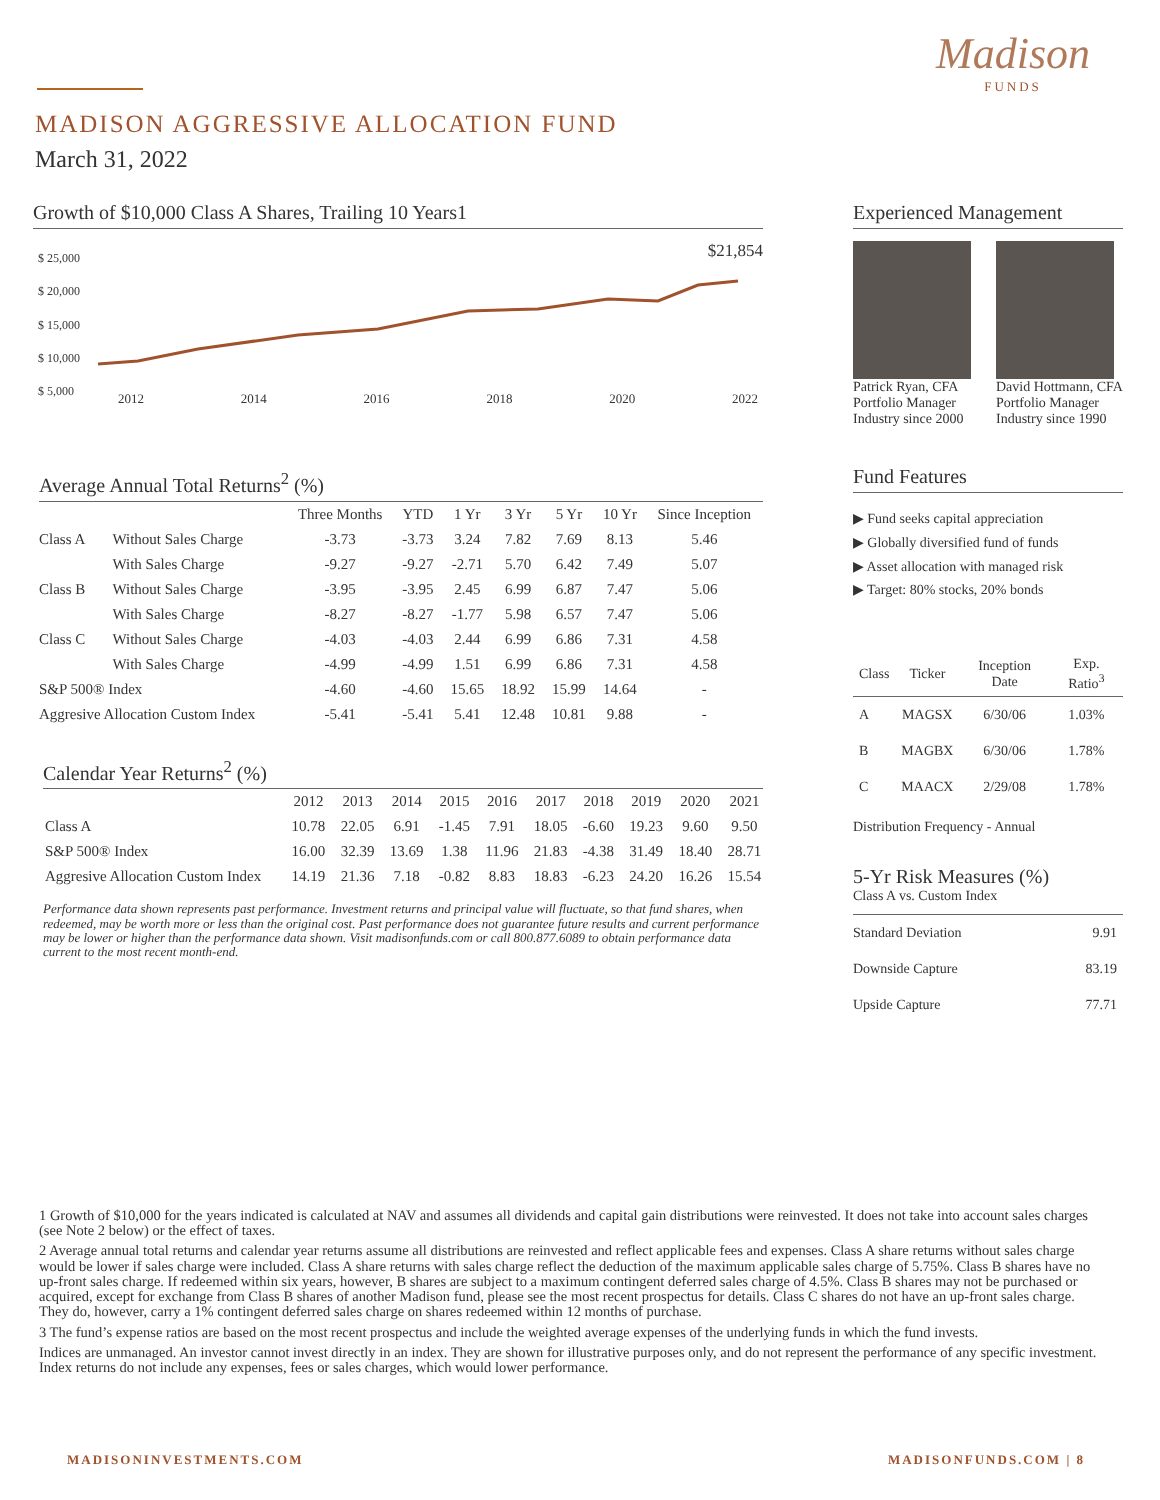Madison
FUNDS
MADISON AGGRESSIVE ALLOCATION FUND
March 31, 2022
Growth of $10,000 Class A Shares, Trailing 10 Years1
$ 25,000
$ 20,000
$ 15,000
$ 10,000
$ 5,000
$21,854
2012 2014 2016 2018 2020 2022
Average Annual Total Returns<sup>2</sup> (%)
| | | Three Months | YTD | 1 Yr | 3 Yr | 5 Yr | 10 Yr | Since Inception |
| --- | --- | --- | --- | --- | --- | --- | --- | --- |
| Class A | Without Sales Charge | -3.73 | -3.73 | 3.24 | 7.82 | 7.69 | 8.13 | 5.46 |
| | With Sales Charge | -9.27 | -9.27 | -2.71 | 5.70 | 6.42 | 7.49 | 5.07 |
| Class B | Without Sales Charge | -3.95 | -3.95 | 2.45 | 6.99 | 6.87 | 7.47 | 5.06 |
| | With Sales Charge | -8.27 | -8.27 | -1.77 | 5.98 | 6.57 | 7.47 | 5.06 |
| Class C | Without Sales Charge | -4.03 | -4.03 | 2.44 | 6.99 | 6.86 | 7.31 | 4.58 |
| | With Sales Charge | -4.99 | -4.99 | 1.51 | 6.99 | 6.86 | 7.31 | 4.58 |
| S&P 500® Index | | -4.60 | -4.60 | 15.65 | 18.92 | 15.99 | 14.64 | - |
| Aggresive Allocation Custom Index | | -5.41 | -5.41 | 5.41 | 12.48 | 10.81 | 9.88 | - |
Calendar Year Returns<sup>2</sup> (%)
| | 2012 | 2013 | 2014 | 2015 | 2016 | 2017 | 2018 | 2019 | 2020 | 2021 |
| --- | --- | --- | --- | --- | --- | --- | --- | --- | --- | --- |
| Class A | 10.78 | 22.05 | 6.91 | -1.45 | 7.91 | 18.05 | -6.60 | 19.23 | 9.60 | 9.50 |
| S&P 500® Index | 16.00 | 32.39 | 13.69 | 1.38 | 11.96 | 21.83 | -4.38 | 31.49 | 18.40 | 28.71 |
| Aggresive Allocation Custom Index | 14.19 | 21.36 | 7.18 | -0.82 | 8.83 | 18.83 | -6.23 | 24.20 | 16.26 | 15.54 |
Performance data shown represents past performance. Investment returns and principal value will fluctuate, so that fund shares, when redeemed, may be worth more or less than the original cost. Past performance does not guarantee future results and current performance may be lower or higher than the performance data shown. Visit madisonfunds.com or call 800.877.6089 to obtain performance data current to the most recent month-end.
Experienced Management
Patrick Ryan, CFA
Portfolio Manager
Industry since 2000
David Hottmann, CFA
Portfolio Manager
Industry since 1990
Fund Features
▶ Fund seeks capital appreciation
▶ Globally diversified fund of funds
▶ Asset allocation with managed risk
▶ Target: 80% stocks, 20% bonds
| Class | Ticker | Inception Date | Exp. Ratio<sup>3</sup> |
| --- | --- | --- | --- |
| A | MAGSX | 6/30/06 | 1.03% |
| B | MAGBX | 6/30/06 | 1.78% |
| C | MAACX | 2/29/08 | 1.78% |
Distribution Frequency - Annual
5-Yr Risk Measures (%)
Class A vs. Custom Index
| Standard Deviation | 9.91 |
| Downside Capture | 83.19 |
| Upside Capture | 77.71 |
1 Growth of $10,000 for the years indicated is calculated at NAV and assumes all dividends and capital gain distributions were reinvested. It does not take into account sales charges (see Note 2 below) or the effect of taxes.
2 Average annual total returns and calendar year returns assume all distributions are reinvested and reflect applicable fees and expenses. Class A share returns without sales charge would be lower if sales charge were included. Class A share returns with sales charge reflect the deduction of the maximum applicable sales charge of 5.75%. Class B shares have no up-front sales charge. If redeemed within six years, however, B shares are subject to a maximum contingent deferred sales charge of 4.5%. Class B shares may not be purchased or acquired, except for exchange from Class B shares of another Madison fund, please see the most recent prospectus for details. Class C shares do not have an up-front sales charge. They do, however, carry a 1% contingent deferred sales charge on shares redeemed within 12 months of purchase.
3 The fund’s expense ratios are based on the most recent prospectus and include the weighted average expenses of the underlying funds in which the fund invests.
Indices are unmanaged. An investor cannot invest directly in an index. They are shown for illustrative purposes only, and do not represent the performance of any specific investment. Index returns do not include any expenses, fees or sales charges, which would lower performance.
MADISONINVESTMENTS.COM MADISONFUNDS.COM | 8